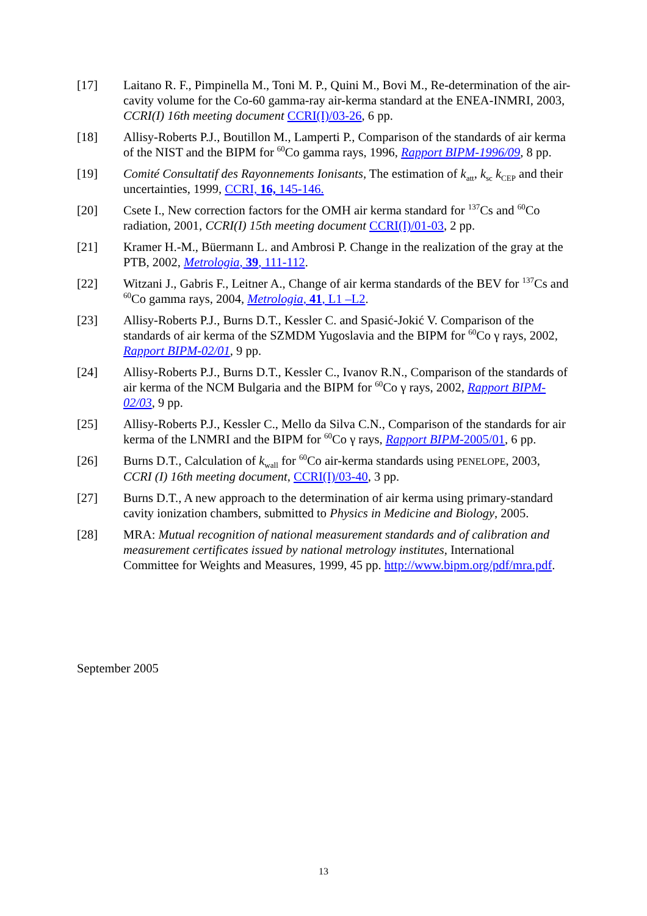[17] Laitano R. F., Pimpinella M., Toni M. P., Quini M., Bovi M., Re-determination of the air-cavity volume for the Co-60 gamma-ray air-kerma standard at the ENEA-INMRI, 2003, CCRI(I) 16th meeting document CCRI(I)/03-26, 6 pp.
[18] Allisy-Roberts P.J., Boutillon M., Lamperti P., Comparison of the standards of air kerma of the NIST and the BIPM for <sup>60</sup>Co gamma rays, 1996, Rapport BIPM-1996/09, 8 pp.
[19] Comité Consultatif des Rayonnements Ionisants, The estimation of k<sub>att</sub>, k<sub>sc</sub> k<sub>CEP</sub> and their uncertainties, 1999, CCRI, 16, 145-146.
[20] Csete I., New correction factors for the OMH air kerma standard for <sup>137</sup>Cs and <sup>60</sup>Co radiation, 2001, CCRI(I) 15th meeting document CCRI(I)/01-03, 2 pp.
[21] Kramer H.-M., Büermann L. and Ambrosi P. Change in the realization of the gray at the PTB, 2002, Metrologia, 39, 111-112.
[22] Witzani J., Gabris F., Leitner A., Change of air kerma standards of the BEV for <sup>137</sup>Cs and <sup>60</sup>Co gamma rays, 2004, Metrologia, 41, L1 –L2.
[23] Allisy-Roberts P.J., Burns D.T., Kessler C. and Spasić-Jokić V. Comparison of the standards of air kerma of the SZMDM Yugoslavia and the BIPM for <sup>60</sup>Co γ rays, 2002, Rapport BIPM-02/01, 9 pp.
[24] Allisy-Roberts P.J., Burns D.T., Kessler C., Ivanov R.N., Comparison of the standards of air kerma of the NCM Bulgaria and the BIPM for <sup>60</sup>Co γ rays, 2002, Rapport BIPM-02/03, 9 pp.
[25] Allisy-Roberts P.J., Kessler C., Mello da Silva C.N., Comparison of the standards for air kerma of the LNMRI and the BIPM for <sup>60</sup>Co γ rays, Rapport BIPM-2005/01, 6 pp.
[26] Burns D.T., Calculation of k<sub>wall</sub> for <sup>60</sup>Co air-kerma standards using PENELOPE, 2003, CCRI (I) 16th meeting document, CCRI(I)/03-40, 3 pp.
[27] Burns D.T., A new approach to the determination of air kerma using primary-standard cavity ionization chambers, submitted to Physics in Medicine and Biology, 2005.
[28] MRA: Mutual recognition of national measurement standards and of calibration and measurement certificates issued by national metrology institutes, International Committee for Weights and Measures, 1999, 45 pp. http://www.bipm.org/pdf/mra.pdf.
September 2005
13